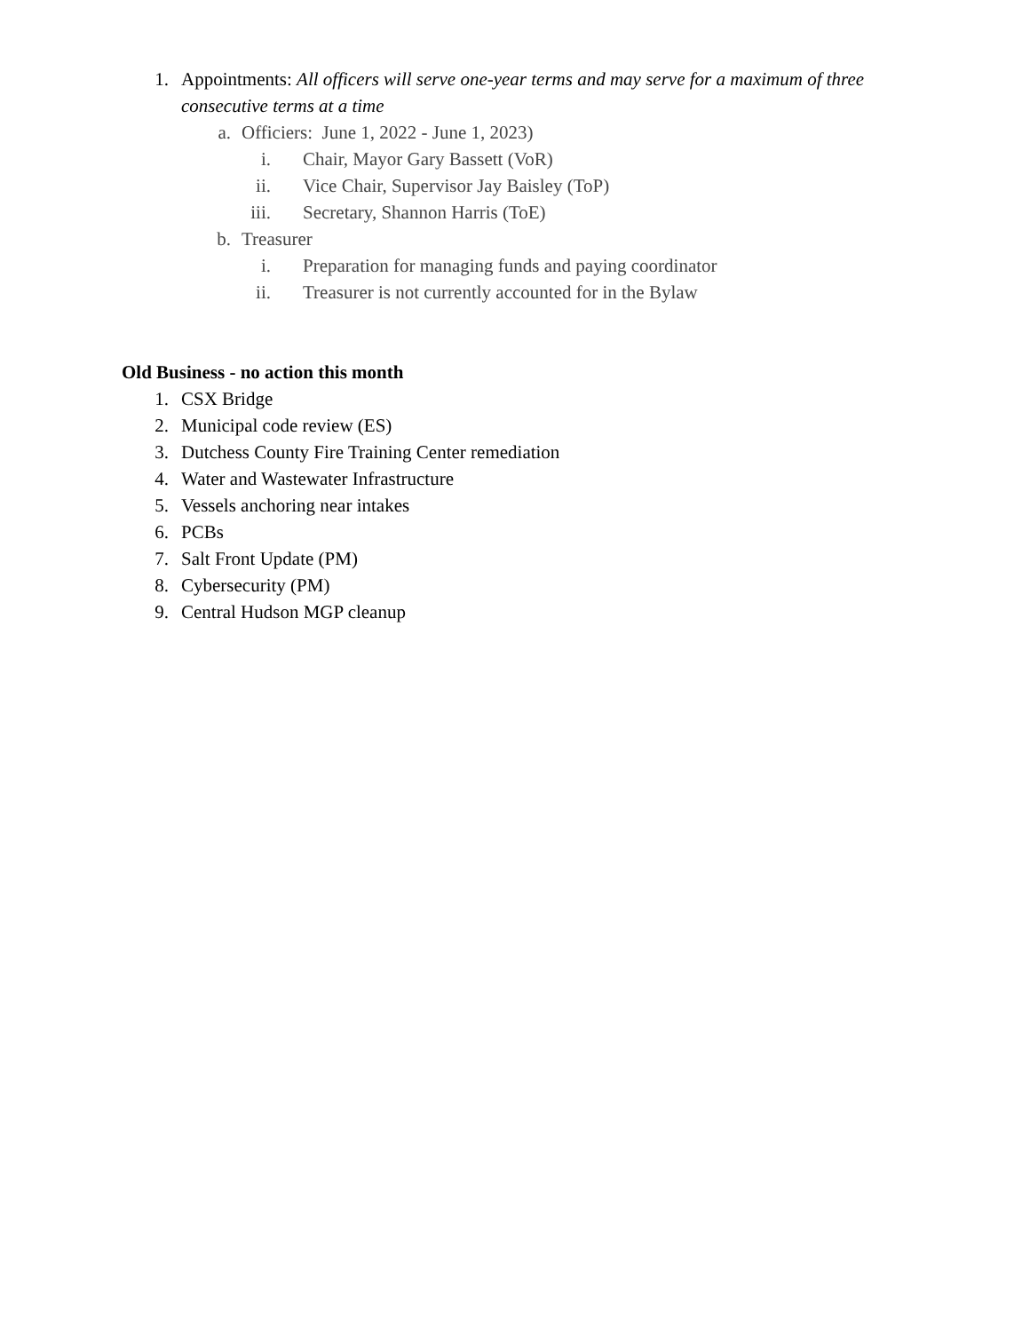1. Appointments: All officers will serve one-year terms and may serve for a maximum of three consecutive terms at a time
a. Officiers: June 1, 2022 - June 1, 2023)
i. Chair, Mayor Gary Bassett (VoR)
ii. Vice Chair, Supervisor Jay Baisley (ToP)
iii. Secretary, Shannon Harris (ToE)
b. Treasurer
i. Preparation for managing funds and paying coordinator
ii. Treasurer is not currently accounted for in the Bylaw
Old Business - no action this month
1. CSX Bridge
2. Municipal code review (ES)
3. Dutchess County Fire Training Center remediation
4. Water and Wastewater Infrastructure
5. Vessels anchoring near intakes
6. PCBs
7. Salt Front Update (PM)
8. Cybersecurity (PM)
9. Central Hudson MGP cleanup